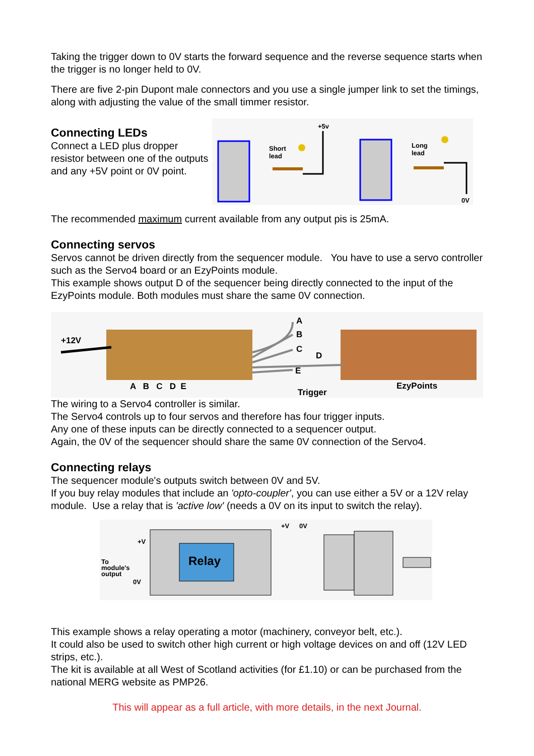Taking the trigger down to 0V starts the forward sequence and the reverse sequence starts when the trigger is no longer held to 0V.
There are five 2-pin Dupont male connectors and you use a single jumper link to set the timings, along with adjusting the value of the small timmer resistor.
Connecting LEDs
Connect a LED plus dropper resistor between one of the outputs and any +5V point or 0V point.
+5v
Short
lead
Long
lead
0V
The recommended maximum current available from any output pis is 25mA.
Connecting servos
Servos cannot be driven directly from the sequencer module. You have to use a servo controller such as the Servo4 board or an EzyPoints module.
This example shows output D of the sequencer being directly connected to the input of the EzyPoints module. Both modules must share the same 0V connection.
+12V
A
B
C
D
E
A B C D E
Trigger
EzyPoints
The wiring to a Servo4 controller is similar.
The Servo4 controls up to four servos and therefore has four trigger inputs.
Any one of these inputs can be directly connected to a sequencer output.
Again, the 0V of the sequencer should share the same 0V connection of the Servo4.
Connecting relays
The sequencer module's outputs switch between 0V and 5V.
If you buy relay modules that include an 'opto-coupler', you can use either a 5V or a 12V relay module. Use a relay that is 'active low' (needs a 0V on its input to switch the relay).
Relay
+V
To
module's
output
0V
+V
0V
This example shows a relay operating a motor (machinery, conveyor belt, etc.).
It could also be used to switch other high current or high voltage devices on and off (12V LED strips, etc.).
The kit is available at all West of Scotland activities (for £1.10) or can be purchased from the national MERG website as PMP26.
This will appear as a full article, with more details, in the next Journal.